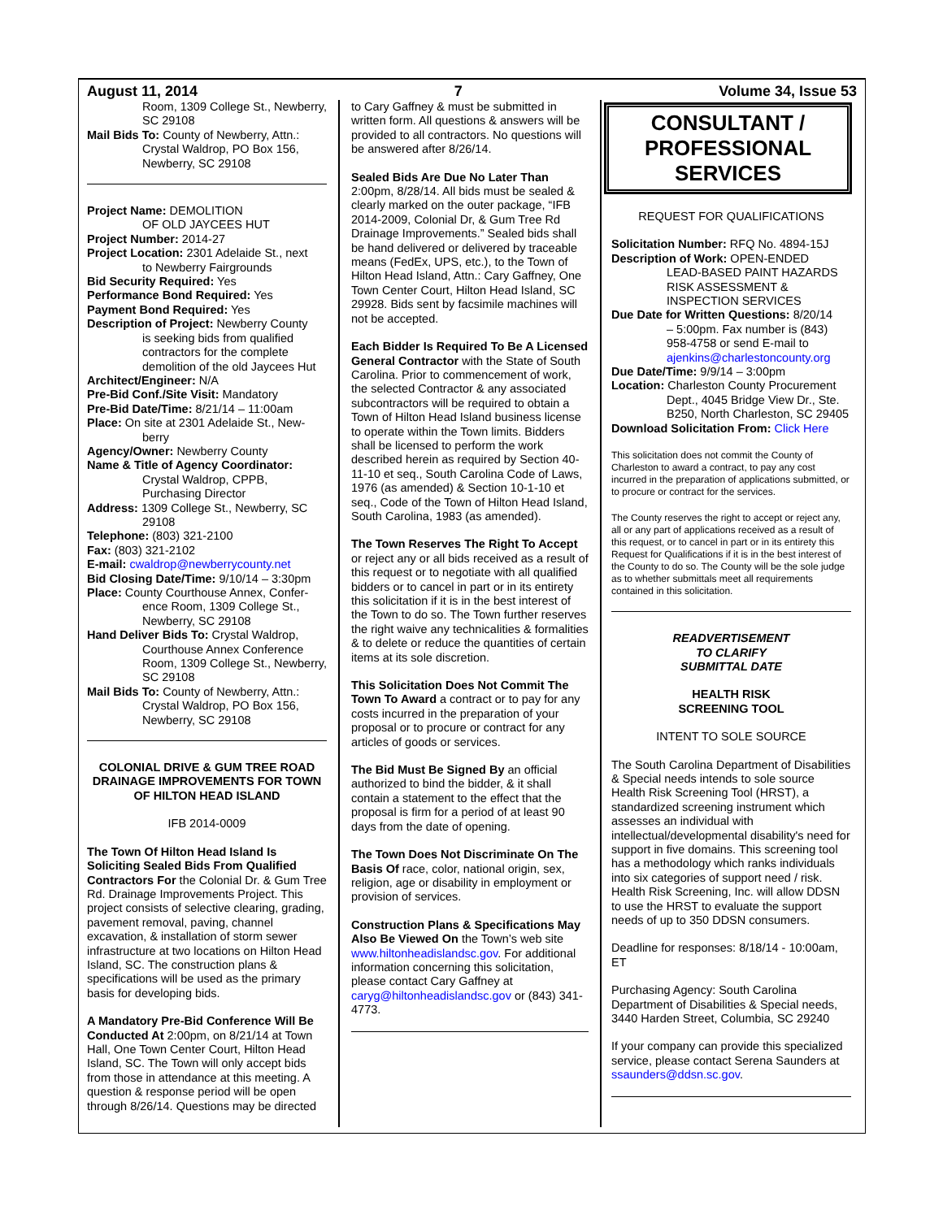August 11, 2014 7 Volume 34, Issue 53
Room, 1309 College St., Newberry, SC 29108
Mail Bids To: County of Newberry, Attn.:
Crystal Waldrop, PO Box 156, Newberry, SC 29108
Project Name: DEMOLITION
OF OLD JAYCEES HUT
Project Number: 2014-27
Project Location: 2301 Adelaide St., next
to Newberry Fairgrounds
Bid Security Required: Yes
Performance Bond Required: Yes
Payment Bond Required: Yes
Description of Project: Newberry County
is seeking bids from qualified contractors for the complete demolition of the old Jaycees Hut
Architect/Engineer: N/A
Pre-Bid Conf./Site Visit: Mandatory
Pre-Bid Date/Time: 8/21/14 – 11:00am
Place: On site at 2301 Adelaide St., New-
berry
Agency/Owner: Newberry County
Name & Title of Agency Coordinator:
Crystal Waldrop, CPPB, Purchasing Director
Address: 1309 College St., Newberry, SC
29108
Telephone: (803) 321-2100
Fax: (803) 321-2102
E-mail: cwaldrop@newberrycounty.net
Bid Closing Date/Time: 9/10/14 – 3:30pm
Place: County Courthouse Annex, Confer-
ence Room, 1309 College St., Newberry, SC 29108
Hand Deliver Bids To: Crystal Waldrop,
Courthouse Annex Conference Room, 1309 College St., Newberry, SC 29108
Mail Bids To: County of Newberry, Attn.:
Crystal Waldrop, PO Box 156, Newberry, SC 29108
COLONIAL DRIVE & GUM TREE ROAD DRAINAGE IMPROVEMENTS FOR TOWN OF HILTON HEAD ISLAND
IFB 2014-0009
The Town Of Hilton Head Island Is Soliciting Sealed Bids From Qualified Contractors For the Colonial Dr. & Gum Tree Rd. Drainage Improvements Project. This project consists of selective clearing, grading, pavement removal, paving, channel excavation, & installation of storm sewer infrastructure at two locations on Hilton Head Island, SC. The construction plans & specifications will be used as the primary basis for developing bids.
A Mandatory Pre-Bid Conference Will Be Conducted At 2:00pm, on 8/21/14 at Town Hall, One Town Center Court, Hilton Head Island, SC. The Town will only accept bids from those in attendance at this meeting. A question & response period will be open through 8/26/14. Questions may be directed
to Cary Gaffney & must be submitted in written form. All questions & answers will be provided to all contractors. No questions will be answered after 8/26/14.
Sealed Bids Are Due No Later Than 2:00pm, 8/28/14. All bids must be sealed & clearly marked on the outer package, “IFB 2014-2009, Colonial Dr, & Gum Tree Rd Drainage Improvements.” Sealed bids shall be hand delivered or delivered by traceable means (FedEx, UPS, etc.), to the Town of Hilton Head Island, Attn.: Cary Gaffney, One Town Center Court, Hilton Head Island, SC 29928. Bids sent by facsimile machines will not be accepted.
Each Bidder Is Required To Be A Licensed General Contractor with the State of South Carolina. Prior to commencement of work, the selected Contractor & any associated subcontractors will be required to obtain a Town of Hilton Head Island business license to operate within the Town limits. Bidders shall be licensed to perform the work described herein as required by Section 40-11-10 et seq., South Carolina Code of Laws, 1976 (as amended) & Section 10-1-10 et seq., Code of the Town of Hilton Head Island, South Carolina, 1983 (as amended).
The Town Reserves The Right To Accept or reject any or all bids received as a result of this request or to negotiate with all qualified bidders or to cancel in part or in its entirety this solicitation if it is in the best interest of the Town to do so. The Town further reserves the right waive any technicalities & formalities & to delete or reduce the quantities of certain items at its sole discretion.
This Solicitation Does Not Commit The Town To Award a contract or to pay for any costs incurred in the preparation of your proposal or to procure or contract for any articles of goods or services.
The Bid Must Be Signed By an official authorized to bind the bidder, & it shall contain a statement to the effect that the proposal is firm for a period of at least 90 days from the date of opening.
The Town Does Not Discriminate On The Basis Of race, color, national origin, sex, religion, age or disability in employment or provision of services.
Construction Plans & Specifications May Also Be Viewed On the Town’s web site www.hiltonheadislandsc.gov. For additional information concerning this solicitation, please contact Cary Gaffney at caryg@hiltonheadislandsc.gov or (843) 341-4773.
CONSULTANT / PROFESSIONAL SERVICES
REQUEST FOR QUALIFICATIONS
Solicitation Number: RFQ No. 4894-15J
Description of Work: OPEN-ENDED
LEAD-BASED PAINT HAZARDS RISK ASSESSMENT & INSPECTION SERVICES
Due Date for Written Questions: 8/20/14
– 5:00pm. Fax number is (843) 958-4758 or send E-mail to ajenkins@charlestoncounty.org
Due Date/Time: 9/9/14 – 3:00pm
Location: Charleston County Procurement
Dept., 4045 Bridge View Dr., Ste. B250, North Charleston, SC 29405
Download Solicitation From: Click Here
This solicitation does not commit the County of Charleston to award a contract, to pay any cost incurred in the preparation of applications submitted, or to procure or contract for the services.
The County reserves the right to accept or reject any, all or any part of applications received as a result of this request, or to cancel in part or in its entirety this Request for Qualifications if it is in the best interest of the County to do so. The County will be the sole judge as to whether submittals meet all requirements contained in this solicitation.
READVERTISEMENT
TO CLARIFY
SUBMITTAL DATE
HEALTH RISK
SCREENING TOOL
INTENT TO SOLE SOURCE
The South Carolina Department of Disabilities & Special needs intends to sole source Health Risk Screening Tool (HRST), a standardized screening instrument which assesses an individual with intellectual/developmental disability's need for support in five domains. This screening tool has a methodology which ranks individuals into six categories of support need / risk. Health Risk Screening, Inc. will allow DDSN to use the HRST to evaluate the support needs of up to 350 DDSN consumers.
Deadline for responses: 8/18/14 - 10:00am, ET
Purchasing Agency: South Carolina Department of Disabilities & Special needs, 3440 Harden Street, Columbia, SC 29240
If your company can provide this specialized service, please contact Serena Saunders at ssaunders@ddsn.sc.gov.